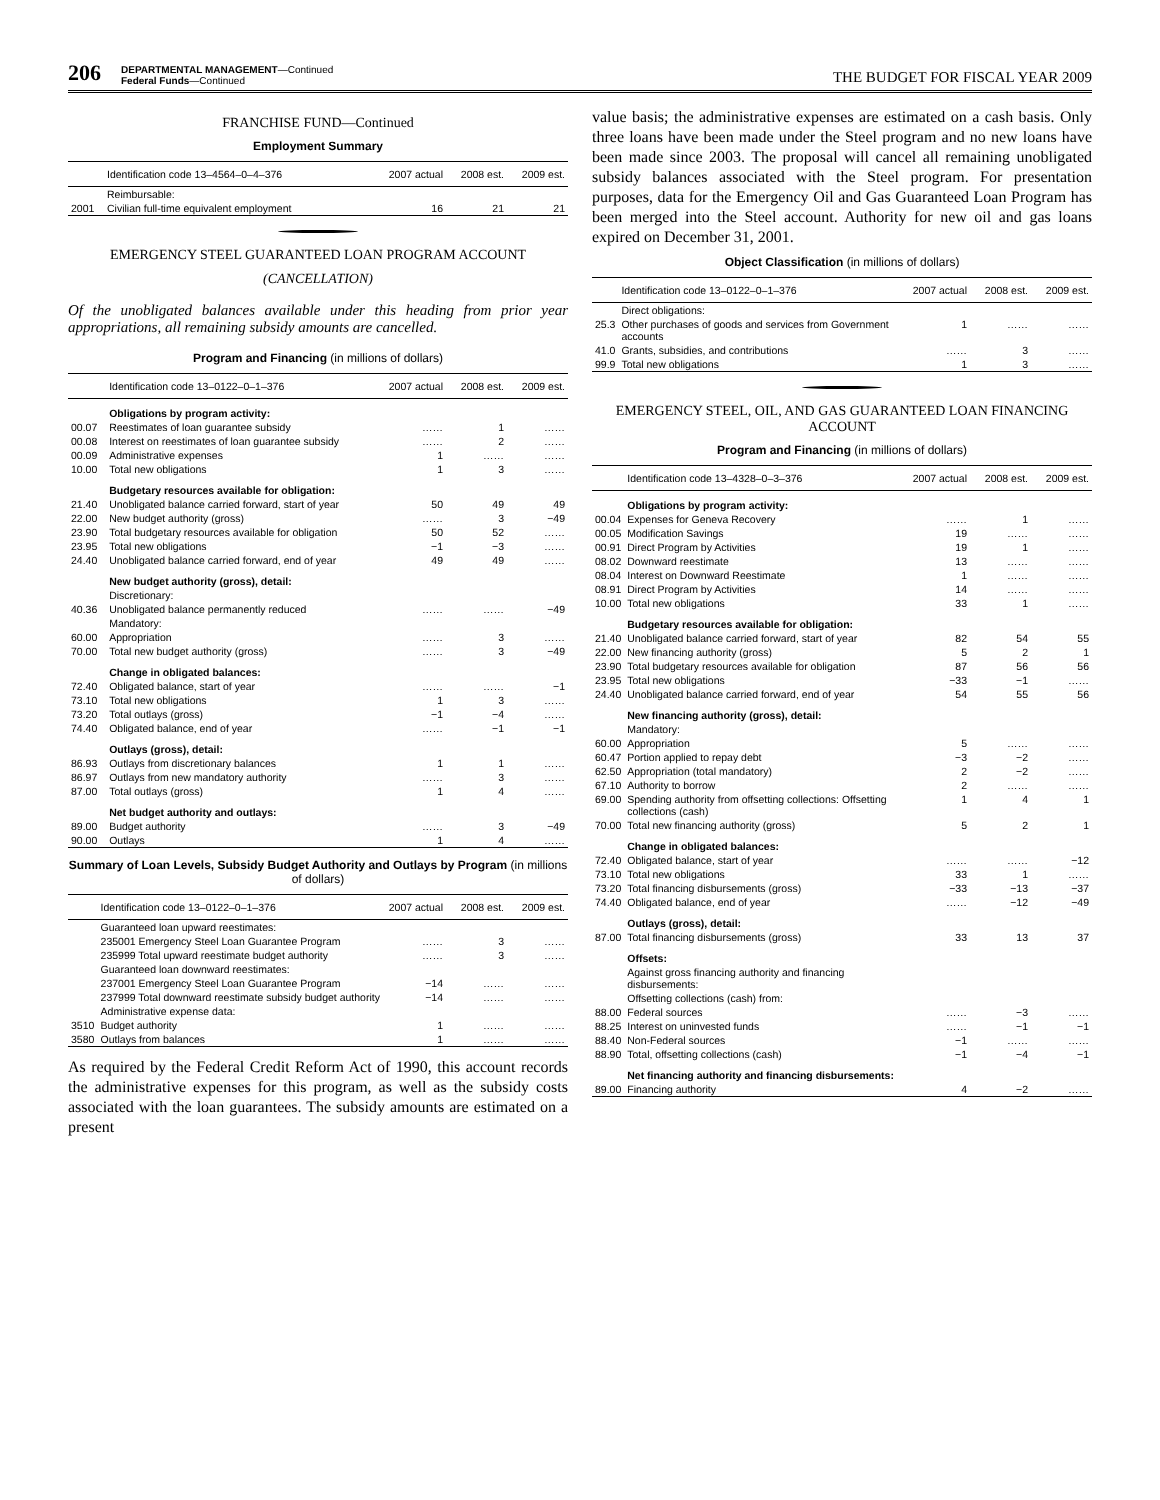206 DEPARTMENTAL MANAGEMENT—Continued
Federal Funds—Continued THE BUDGET FOR FISCAL YEAR 2009
FRANCHISE FUND—Continued
Employment Summary
| | Identification code 13–4564–0–4–376 | 2007 actual | 2008 est. | 2009 est. |
| --- | --- | --- | --- | --- |
| | Reimbursable: | | | |
| 2001 | Civilian full-time equivalent employment | 16 | 21 | 21 |
EMERGENCY STEEL GUARANTEED LOAN PROGRAM ACCOUNT
(CANCELLATION)
Of the unobligated balances available under this heading from prior year appropriations, all remaining subsidy amounts are cancelled.
Program and Financing (in millions of dollars)
| | Identification code 13–0122–0–1–376 | 2007 actual | 2008 est. | 2009 est. |
| --- | --- | --- | --- | --- |
| | Obligations by program activity: | | | |
| 00.07 | Reestimates of loan guarantee subsidy | …… | 1 | …… |
| 00.08 | Interest on reestimates of loan guarantee subsidy | …… | 2 | …… |
| 00.09 | Administrative expenses | 1 | …… | …… |
| 10.00 | Total new obligations | 1 | 3 | …… |
| | Budgetary resources available for obligation: | | | |
| 21.40 | Unobligated balance carried forward, start of year | 50 | 49 | 49 |
| 22.00 | New budget authority (gross) | …… | 3 | −49 |
| 23.90 | Total budgetary resources available for obligation | 50 | 52 | …… |
| 23.95 | Total new obligations | −1 | −3 | …… |
| 24.40 | Unobligated balance carried forward, end of year | 49 | 49 | …… |
| | New budget authority (gross), detail: | | | |
| | Discretionary: | | | |
| 40.36 | Unobligated balance permanently reduced | …… | …… | −49 |
| | Mandatory: | | | |
| 60.00 | Appropriation | …… | 3 | …… |
| 70.00 | Total new budget authority (gross) | …… | 3 | −49 |
| | Change in obligated balances: | | | |
| 72.40 | Obligated balance, start of year | …… | …… | −1 |
| 73.10 | Total new obligations | 1 | 3 | …… |
| 73.20 | Total outlays (gross) | −1 | −4 | …… |
| 74.40 | Obligated balance, end of year | …… | −1 | −1 |
| | Outlays (gross), detail: | | | |
| 86.93 | Outlays from discretionary balances | 1 | 1 | …… |
| 86.97 | Outlays from new mandatory authority | …… | 3 | …… |
| 87.00 | Total outlays (gross) | 1 | 4 | …… |
| | Net budget authority and outlays: | | | |
| 89.00 | Budget authority | …… | 3 | −49 |
| 90.00 | Outlays | 1 | 4 | …… |
Summary of Loan Levels, Subsidy Budget Authority and Outlays by Program (in millions of dollars)
| | Identification code 13–0122–0–1–376 | 2007 actual | 2008 est. | 2009 est. |
| --- | --- | --- | --- | --- |
| | Guaranteed loan upward reestimates: | | | |
| | 235001 Emergency Steel Loan Guarantee Program | …… | 3 | …… |
| | 235999 Total upward reestimate budget authority | …… | 3 | …… |
| | Guaranteed loan downward reestimates: | | | |
| | 237001 Emergency Steel Loan Guarantee Program | −14 | …… | …… |
| | 237999 Total downward reestimate subsidy budget authority | −14 | …… | …… |
| | Administrative expense data: | | | |
| 3510 | Budget authority | 1 | …… | …… |
| 3580 | Outlays from balances | 1 | …… | …… |
As required by the Federal Credit Reform Act of 1990, this account records the administrative expenses for this program, as well as the subsidy costs associated with the loan guarantees. The subsidy amounts are estimated on a present
value basis; the administrative expenses are estimated on a cash basis. Only three loans have been made under the Steel program and no new loans have been made since 2003. The proposal will cancel all remaining unobligated subsidy balances associated with the Steel program. For presentation purposes, data for the Emergency Oil and Gas Guaranteed Loan Program has been merged into the Steel account. Authority for new oil and gas loans expired on December 31, 2001.
Object Classification (in millions of dollars)
| | Identification code 13–0122–0–1–376 | 2007 actual | 2008 est. | 2009 est. |
| --- | --- | --- | --- | --- |
| | Direct obligations: | | | |
| 25.3 | Other purchases of goods and services from Government accounts | 1 | …… | …… |
| 41.0 | Grants, subsidies, and contributions | …… | 3 | …… |
| 99.9 | Total new obligations | 1 | 3 | …… |
EMERGENCY STEEL, OIL, AND GAS GUARANTEED LOAN FINANCING ACCOUNT
Program and Financing (in millions of dollars)
| | Identification code 13–4328–0–3–376 | 2007 actual | 2008 est. | 2009 est. |
| --- | --- | --- | --- | --- |
| | Obligations by program activity: | | | |
| 00.04 | Expenses for Geneva Recovery | …… | 1 | …… |
| 00.05 | Modification Savings | 19 | …… | …… |
| 00.91 | Direct Program by Activities | 19 | 1 | …… |
| 08.02 | Downward reestimate | 13 | …… | …… |
| 08.04 | Interest on Downward Reestimate | 1 | …… | …… |
| 08.91 | Direct Program by Activities | 14 | …… | …… |
| 10.00 | Total new obligations | 33 | 1 | …… |
| | Budgetary resources available for obligation: | | | |
| 21.40 | Unobligated balance carried forward, start of year | 82 | 54 | 55 |
| 22.00 | New financing authority (gross) | 5 | 2 | 1 |
| 23.90 | Total budgetary resources available for obligation | 87 | 56 | 56 |
| 23.95 | Total new obligations | −33 | −1 | …… |
| 24.40 | Unobligated balance carried forward, end of year | 54 | 55 | 56 |
| | New financing authority (gross), detail: | | | |
| | Mandatory: | | | |
| 60.00 | Appropriation | 5 | …… | …… |
| 60.47 | Portion applied to repay debt | −3 | −2 | …… |
| 62.50 | Appropriation (total mandatory) | 2 | −2 | …… |
| 67.10 | Authority to borrow | 2 | …… | …… |
| 69.00 | Spending authority from offsetting collections: Offsetting collections (cash) | 1 | 4 | 1 |
| 70.00 | Total new financing authority (gross) | 5 | 2 | 1 |
| | Change in obligated balances: | | | |
| 72.40 | Obligated balance, start of year | …… | …… | −12 |
| 73.10 | Total new obligations | 33 | 1 | …… |
| 73.20 | Total financing disbursements (gross) | −33 | −13 | −37 |
| 74.40 | Obligated balance, end of year | …… | −12 | −49 |
| | Outlays (gross), detail: | | | |
| 87.00 | Total financing disbursements (gross) | 33 | 13 | 37 |
| | Offsets: | | | |
| | Against gross financing authority and financing disbursements: | | | |
| | Offsetting collections (cash) from: | | | |
| 88.00 | Federal sources | …… | −3 | …… |
| 88.25 | Interest on uninvested funds | …… | −1 | −1 |
| 88.40 | Non-Federal sources | −1 | …… | …… |
| 88.90 | Total, offsetting collections (cash) | −1 | −4 | −1 |
| | Net financing authority and financing disbursements: | | | |
| 89.00 | Financing authority | 4 | −2 | …… |